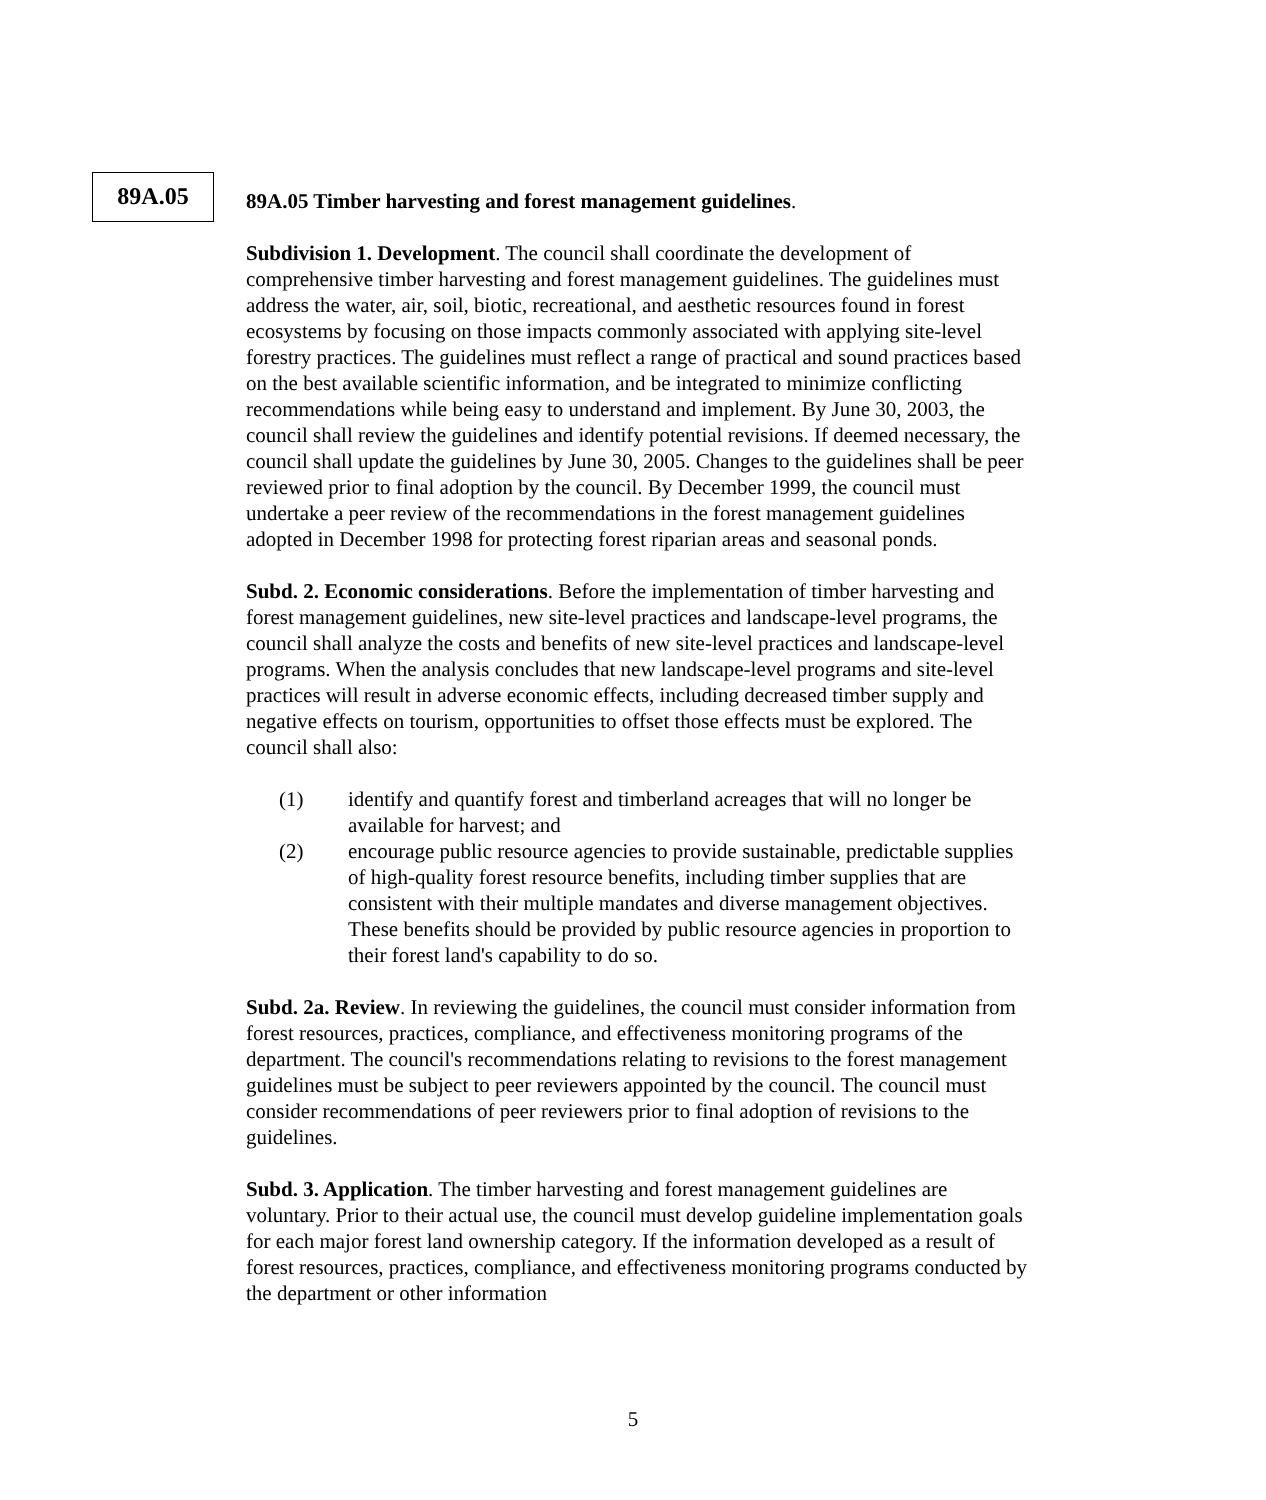89A.05
89A.05 Timber harvesting and forest management guidelines.
Subdivision 1. Development. The council shall coordinate the development of comprehensive timber harvesting and forest management guidelines. The guidelines must address the water, air, soil, biotic, recreational, and aesthetic resources found in forest ecosystems by focusing on those impacts commonly associated with applying site-level forestry practices. The guidelines must reflect a range of practical and sound practices based on the best available scientific information, and be integrated to minimize conflicting recommendations while being easy to understand and implement. By June 30, 2003, the council shall review the guidelines and identify potential revisions. If deemed necessary, the council shall update the guidelines by June 30, 2005. Changes to the guidelines shall be peer reviewed prior to final adoption by the council. By December 1999, the council must undertake a peer review of the recommendations in the forest management guidelines adopted in December 1998 for protecting forest riparian areas and seasonal ponds.
Subd. 2. Economic considerations. Before the implementation of timber harvesting and forest management guidelines, new site-level practices and landscape-level programs, the council shall analyze the costs and benefits of new site-level practices and landscape-level programs. When the analysis concludes that new landscape-level programs and site-level practices will result in adverse economic effects, including decreased timber supply and negative effects on tourism, opportunities to offset those effects must be explored. The council shall also:
(1) identify and quantify forest and timberland acreages that will no longer be available for harvest; and
(2) encourage public resource agencies to provide sustainable, predictable supplies of high-quality forest resource benefits, including timber supplies that are consistent with their multiple mandates and diverse management objectives. These benefits should be provided by public resource agencies in proportion to their forest land's capability to do so.
Subd. 2a. Review. In reviewing the guidelines, the council must consider information from forest resources, practices, compliance, and effectiveness monitoring programs of the department. The council's recommendations relating to revisions to the forest management guidelines must be subject to peer reviewers appointed by the council. The council must consider recommendations of peer reviewers prior to final adoption of revisions to the guidelines.
Subd. 3. Application. The timber harvesting and forest management guidelines are voluntary. Prior to their actual use, the council must develop guideline implementation goals for each major forest land ownership category. If the information developed as a result of forest resources, practices, compliance, and effectiveness monitoring programs conducted by the department or other information
5